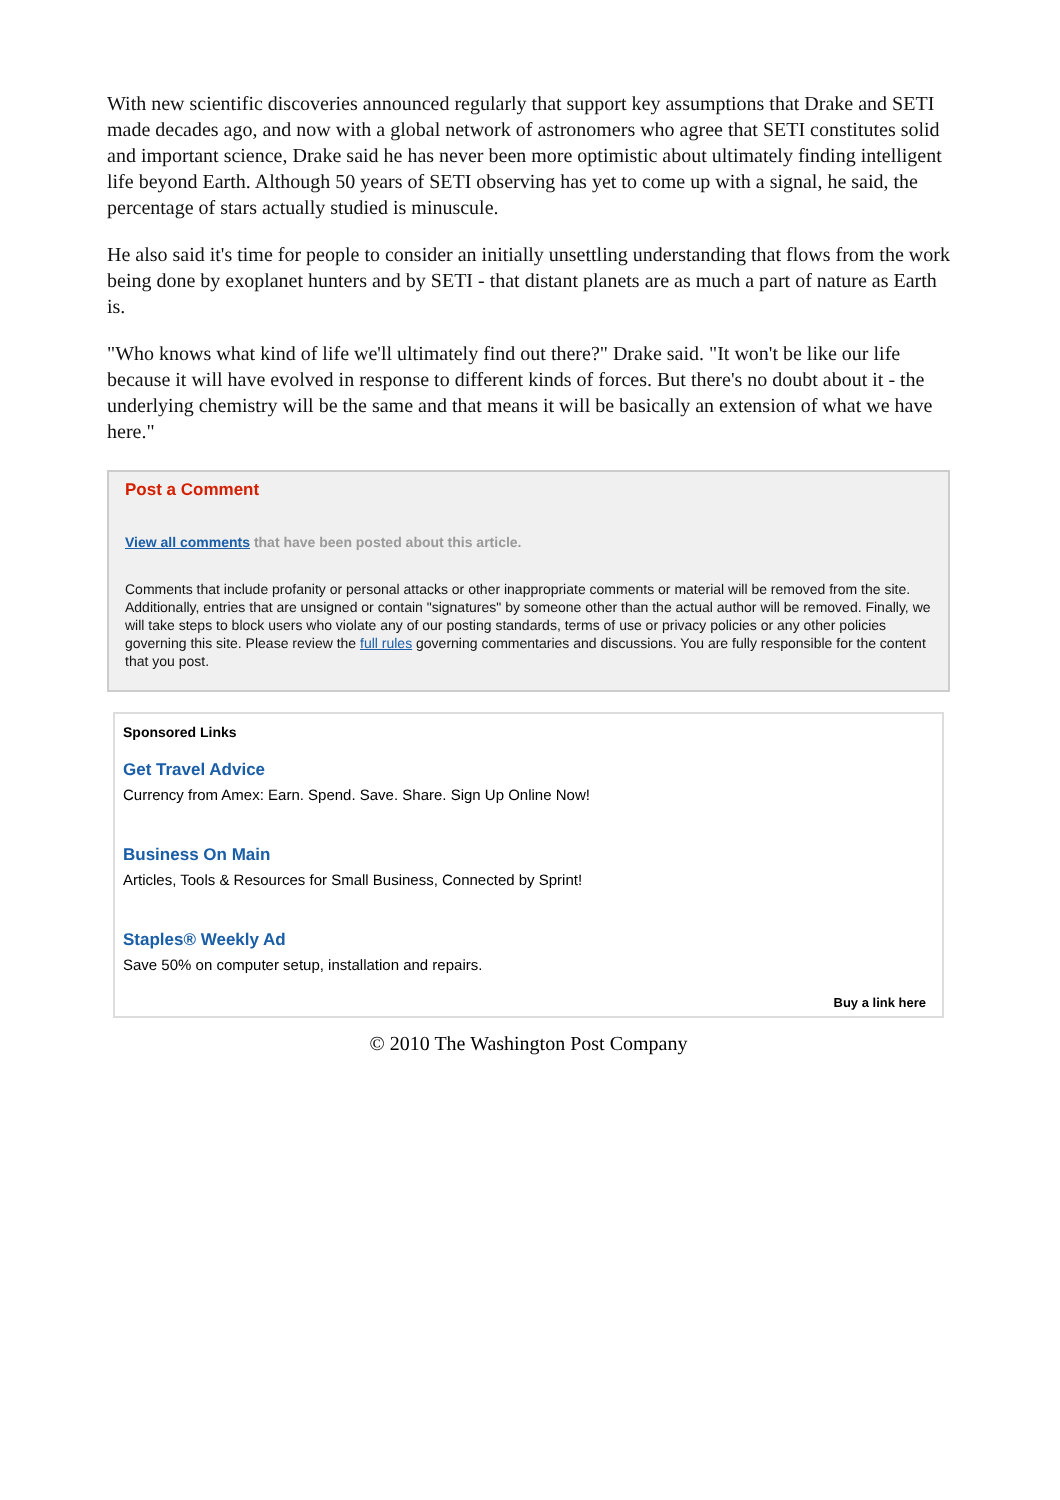With new scientific discoveries announced regularly that support key assumptions that Drake and SETI made decades ago, and now with a global network of astronomers who agree that SETI constitutes solid and important science, Drake said he has never been more optimistic about ultimately finding intelligent life beyond Earth. Although 50 years of SETI observing has yet to come up with a signal, he said, the percentage of stars actually studied is minuscule.
He also said it's time for people to consider an initially unsettling understanding that flows from the work being done by exoplanet hunters and by SETI - that distant planets are as much a part of nature as Earth is.
"Who knows what kind of life we'll ultimately find out there?" Drake said. "It won't be like our life because it will have evolved in response to different kinds of forces. But there's no doubt about it - the underlying chemistry will be the same and that means it will be basically an extension of what we have here."
Post a Comment
View all comments that have been posted about this article.
Comments that include profanity or personal attacks or other inappropriate comments or material will be removed from the site. Additionally, entries that are unsigned or contain "signatures" by someone other than the actual author will be removed. Finally, we will take steps to block users who violate any of our posting standards, terms of use or privacy policies or any other policies governing this site. Please review the full rules governing commentaries and discussions. You are fully responsible for the content that you post.
Sponsored Links
Get Travel Advice
Currency from Amex: Earn. Spend. Save. Share. Sign Up Online Now!
Business On Main
Articles, Tools & Resources for Small Business, Connected by Sprint!
Staples® Weekly Ad
Save 50% on computer setup, installation and repairs.
Buy a link here
© 2010 The Washington Post Company